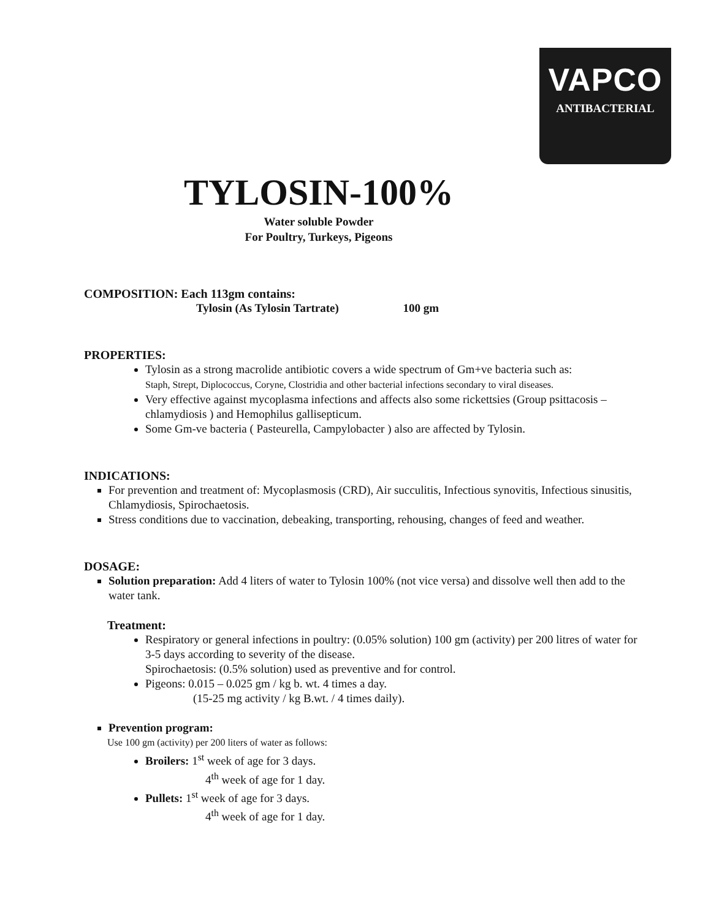VAPCO
ANTIBACTERIAL
TYLOSIN-100%
Water soluble Powder
For Poultry, Turkeys, Pigeons
COMPOSITION: Each 113gm contains:
Tylosin (As Tylosin Tartrate) 100 gm
PROPERTIES:
Tylosin as a strong macrolide antibiotic covers a wide spectrum of Gm+ve bacteria such as:
Staph, Strept, Diplococcus, Coryne, Clostridia and other bacterial infections secondary to viral diseases.
Very effective against mycoplasma infections and affects also some rickettsies (Group psittacosis – chlamydiosis ) and Hemophilus gallisepticum.
Some Gm-ve bacteria ( Pasteurella, Campylobacter ) also are affected by Tylosin.
INDICATIONS:
For prevention and treatment of: Mycoplasmosis (CRD), Air succulitis, Infectious synovitis, Infectious sinusitis, Chlamydiosis, Spirochaetosis.
Stress conditions due to vaccination, debeaking, transporting, rehousing, changes of feed and weather.
DOSAGE:
Solution preparation: Add 4 liters of water to Tylosin 100% (not vice versa) and dissolve well then add to the water tank.
Treatment:
Respiratory or general infections in poultry: (0.05% solution) 100 gm (activity) per 200 litres of water for 3-5 days according to severity of the disease.
Spirochaetosis: (0.5% solution) used as preventive and for control.
Pigeons: 0.015 – 0.025 gm / kg b. wt. 4 times a day.
(15-25 mg activity / kg B.wt. / 4 times daily).
Prevention program:
Use 100 gm (activity) per 200 liters of water as follows:
Broilers: 1<sup>st</sup> week of age for 3 days.
4<sup>th</sup> week of age for 1 day.
Pullets: 1<sup>st</sup> week of age for 3 days.
4<sup>th</sup> week of age for 1 day.